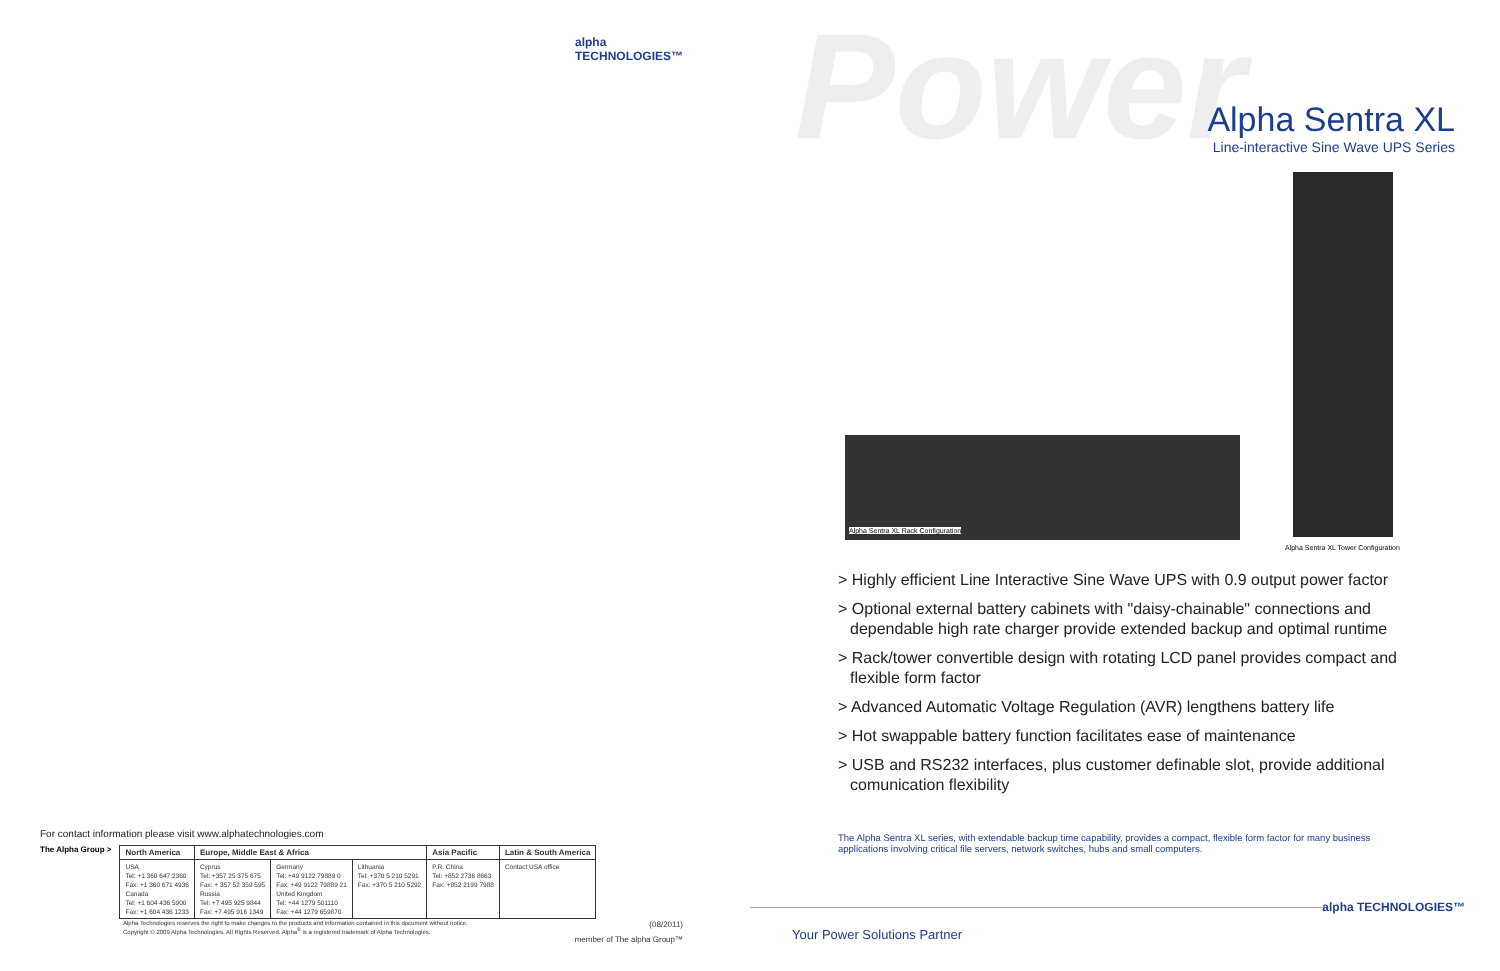alpha TECHNOLOGIES™
For contact information please visit www.alphatechnologies.com
The Alpha Group >
| North America | Europe, Middle East & Africa | | | Asia Pacific | Latin & South America |
| --- | --- | --- | --- | --- | --- |
| USA Tel: +1 360 647 2360 Fax: +1 360 671 4936 Canada Tel: +1 604 436 5900 Fax: +1 604 436 1233 | Cyprus Tel: +357 25 375 675 Fax: + 357 52 359 595 Russia Tel: +7 495 925 9844 Fax: +7 495 916 1349 | Germany Tel: +49 9122 79889 0 Fax: +49 9122 79889 21 United Kingdom Tel: +44 1279 501110 Fax: +44 1279 659870 | Lithuania Tel: +370 5 210 5291 Fax: +370 5 210 5292 | P.R. China Tel: +852 2736 8663 Fax: +852 2199 7988 | Contact USA office |
Alpha Technologies reserves the right to make changes to the products and information contained in this document without notice. (08/2011)
Copyright © 2009 Alpha Technologies. All Rights Reserved. Alpha<sup>®</sup> is a registered trademark of Alpha Technologies.
member of The alpha Group™
Power
Alpha Sentra XL
Line-interactive Sine Wave UPS Series
Alpha Sentra XL Rack Configuration
Alpha Sentra XL Tower Configuration
> Highly efficient Line Interactive Sine Wave UPS with 0.9 output power factor
> Optional external battery cabinets with "daisy-chainable" connections and dependable high rate charger provide extended backup and optimal runtime
> Rack/tower convertible design with rotating LCD panel provides compact and flexible form factor
> Advanced Automatic Voltage Regulation (AVR) lengthens battery life
> Hot swappable battery function facilitates ease of maintenance
> USB and RS232 interfaces, plus customer definable slot, provide additional comunication flexibility
The Alpha Sentra XL series, with extendable backup time capability, provides a compact, flexible form factor for many business applications involving critical file servers, network switches, hubs and small computers.
Your Power Solutions Partner
alpha TECHNOLOGIES™